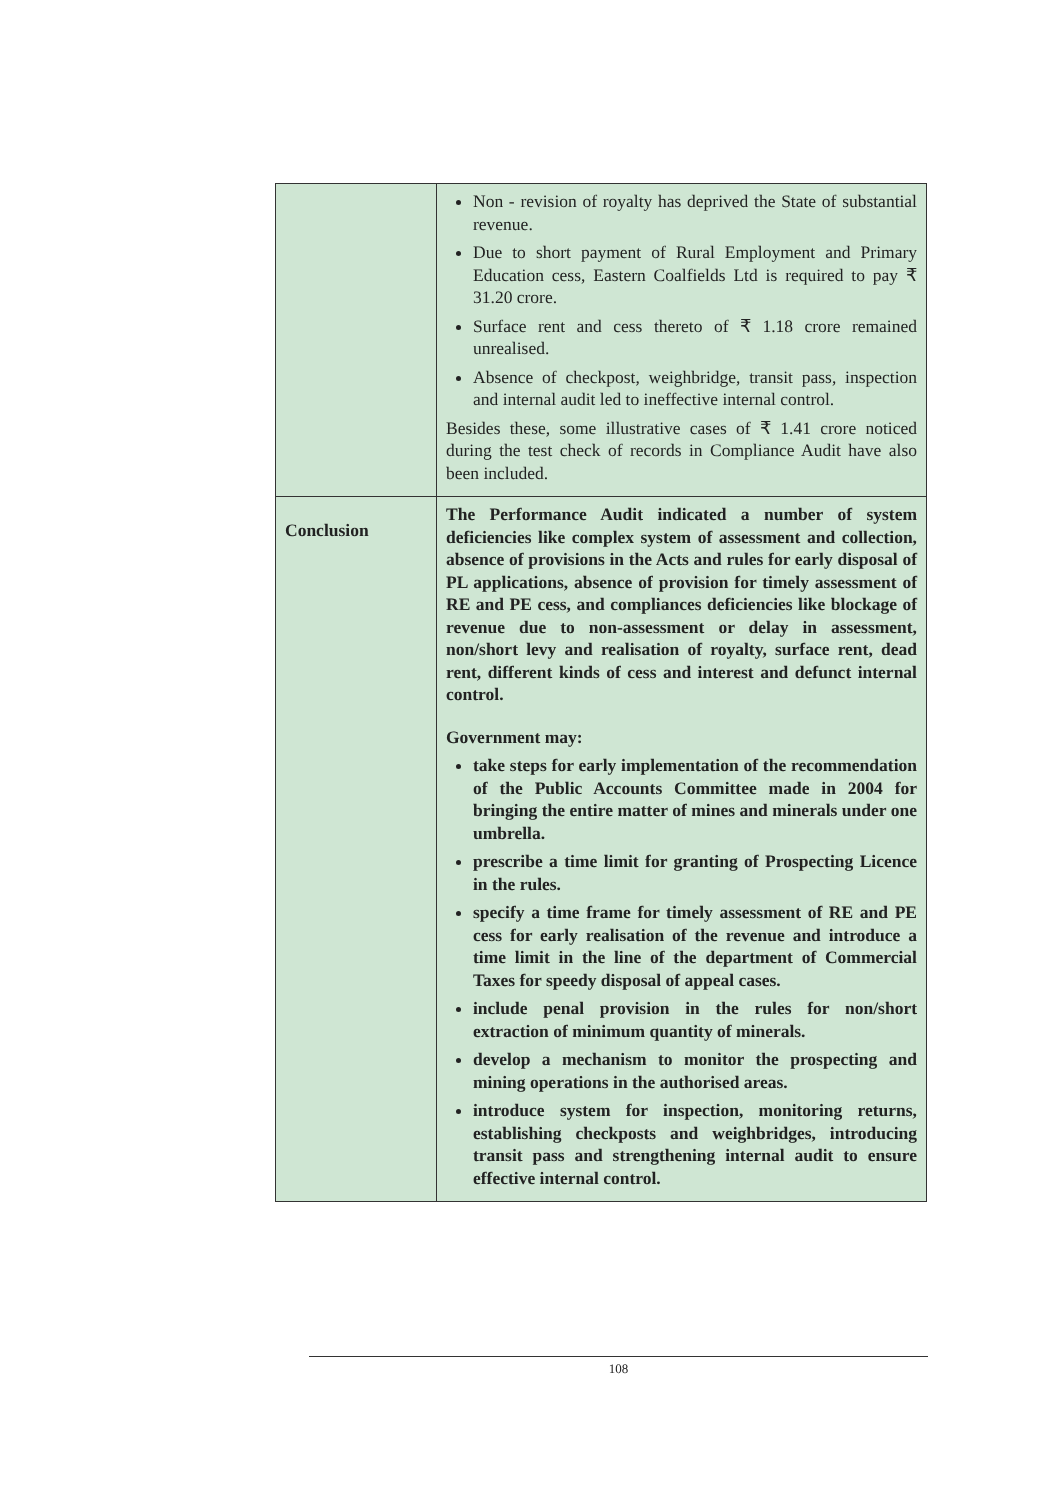| | Non - revision of royalty has deprived the State of substantial revenue. Due to short payment of Rural Employment and Primary Education cess, Eastern Coalfields Ltd is required to pay ₹ 31.20 crore. Surface rent and cess thereto of ₹ 1.18 crore remained unrealised. Absence of checkpost, weighbridge, transit pass, inspection and internal audit led to ineffective internal control. Besides these, some illustrative cases of ₹ 1.41 crore noticed during the test check of records in Compliance Audit have also been included. |
| Conclusion | The Performance Audit indicated a number of system deficiencies like complex system of assessment and collection, absence of provisions in the Acts and rules for early disposal of PL applications, absence of provision for timely assessment of RE and PE cess, and compliances deficiencies like blockage of revenue due to non-assessment or delay in assessment, non/short levy and realisation of royalty, surface rent, dead rent, different kinds of cess and interest and defunct internal control. Government may: take steps for early implementation of the recommendation of the Public Accounts Committee made in 2004 for bringing the entire matter of mines and minerals under one umbrella. prescribe a time limit for granting of Prospecting Licence in the rules. specify a time frame for timely assessment of RE and PE cess for early realisation of the revenue and introduce a time limit in the line of the department of Commercial Taxes for speedy disposal of appeal cases. include penal provision in the rules for non/short extraction of minimum quantity of minerals. develop a mechanism to monitor the prospecting and mining operations in the authorised areas. introduce system for inspection, monitoring returns, establishing checkposts and weighbridges, introducing transit pass and strengthening internal audit to ensure effective internal control. |
108